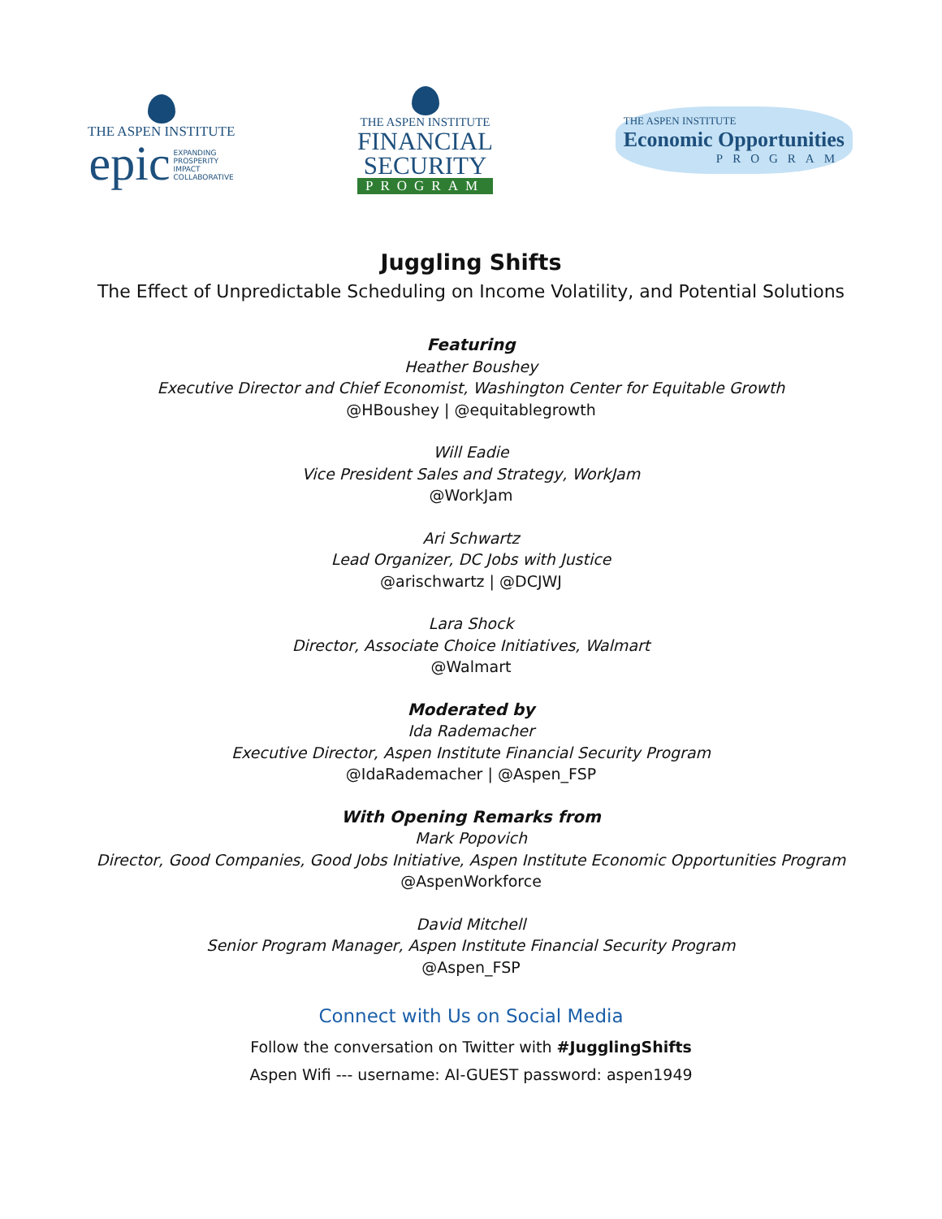THE ASPEN INSTITUTE
epic EXPANDING
PROSPERITY
IMPACT
COLLABORATIVE
THE ASPEN INSTITUTE
FINANCIAL
SECURITY
PROGRAM
THE ASPEN INSTITUTE
Economic Opportunities
PROGRAM
Juggling Shifts
The Effect of Unpredictable Scheduling on Income Volatility, and Potential Solutions
Featuring
Heather Boushey
Executive Director and Chief Economist, Washington Center for Equitable Growth
@HBoushey | @equitablegrowth
Will Eadie
Vice President Sales and Strategy, WorkJam
@WorkJam
Ari Schwartz
Lead Organizer, DC Jobs with Justice
@arischwartz | @DCJWJ
Lara Shock
Director, Associate Choice Initiatives, Walmart
@Walmart
Moderated by
Ida Rademacher
Executive Director, Aspen Institute Financial Security Program
@IdaRademacher | @Aspen_FSP
With Opening Remarks from
Mark Popovich
Director, Good Companies, Good Jobs Initiative, Aspen Institute Economic Opportunities Program
@AspenWorkforce
David Mitchell
Senior Program Manager, Aspen Institute Financial Security Program
@Aspen_FSP
Connect with Us on Social Media
Follow the conversation on Twitter with #JugglingShifts
Aspen Wifi --- username: AI-GUEST password: aspen1949